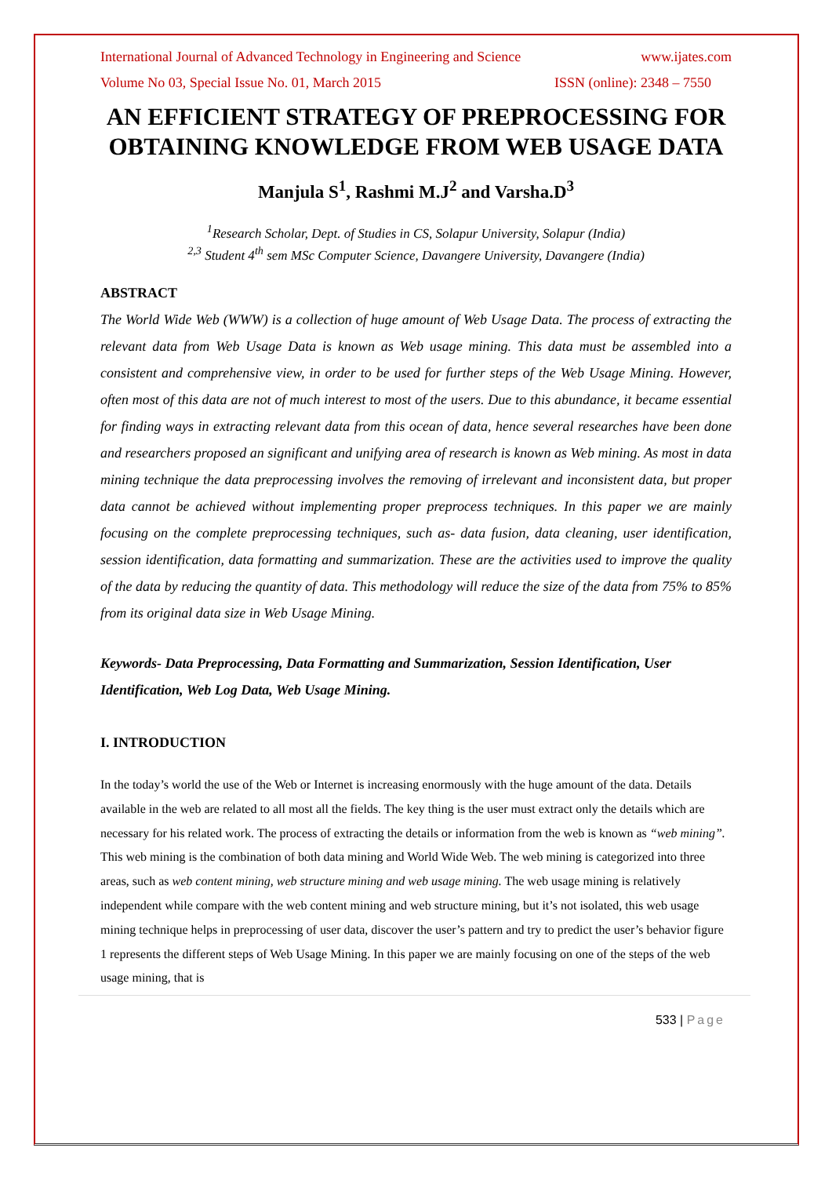International Journal of Advanced Technology in Engineering and Science www.ijates.com
Volume No 03, Special Issue No. 01, March 2015 ISSN (online): 2348 – 7550
AN EFFICIENT STRATEGY OF PREPROCESSING FOR OBTAINING KNOWLEDGE FROM WEB USAGE DATA
Manjula S<sup>1</sup>, Rashmi M.J<sup>2</sup> and Varsha.D<sup>3</sup>
<sup>1</sup> Research Scholar, Dept. of Studies in CS, Solapur University, Solapur (India)
<sup>2,3</sup> Student 4<sup>th</sup> sem MSc Computer Science, Davangere University, Davangere (India)
ABSTRACT
The World Wide Web (WWW) is a collection of huge amount of Web Usage Data. The process of extracting the relevant data from Web Usage Data is known as Web usage mining. This data must be assembled into a consistent and comprehensive view, in order to be used for further steps of the Web Usage Mining. However, often most of this data are not of much interest to most of the users. Due to this abundance, it became essential for finding ways in extracting relevant data from this ocean of data, hence several researches have been done and researchers proposed an significant and unifying area of research is known as Web mining. As most in data mining technique the data preprocessing involves the removing of irrelevant and inconsistent data, but proper data cannot be achieved without implementing proper preprocess techniques. In this paper we are mainly focusing on the complete preprocessing techniques, such as- data fusion, data cleaning, user identification, session identification, data formatting and summarization. These are the activities used to improve the quality of the data by reducing the quantity of data. This methodology will reduce the size of the data from 75% to 85% from its original data size in Web Usage Mining.
Keywords- Data Preprocessing, Data Formatting and Summarization, Session Identification, User Identification, Web Log Data, Web Usage Mining.
I. INTRODUCTION
In the today’s world the use of the Web or Internet is increasing enormously with the huge amount of the data. Details available in the web are related to all most all the fields. The key thing is the user must extract only the details which are necessary for his related work. The process of extracting the details or information from the web is known as “web mining”. This web mining is the combination of both data mining and World Wide Web. The web mining is categorized into three areas, such as web content mining, web structure mining and web usage mining. The web usage mining is relatively independent while compare with the web content mining and web structure mining, but it’s not isolated, this web usage mining technique helps in preprocessing of user data, discover the user’s pattern and try to predict the user’s behavior figure 1 represents the different steps of Web Usage Mining. In this paper we are mainly focusing on one of the steps of the web usage mining, that is
533 | Page